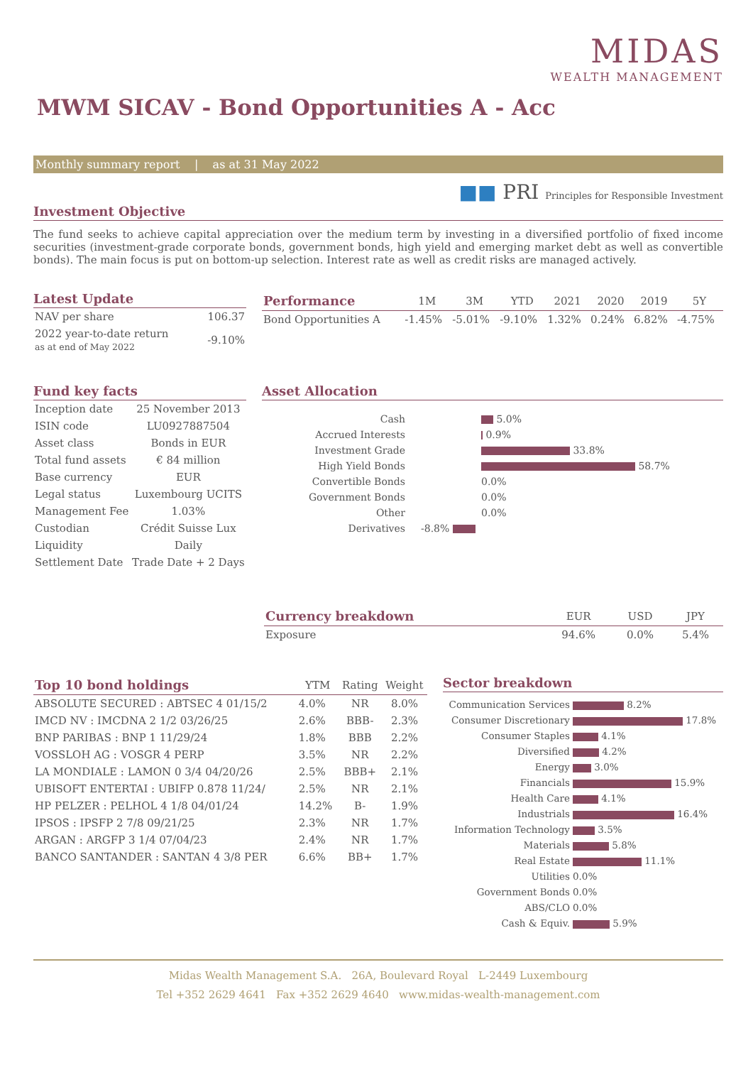MIDAS
WEALTH MANAGEMENT
MWM SICAV - Bond Opportunities A - Acc
Monthly summary report | as at 31 May 2022
■■ PRI Principles for Responsible Investment
Investment Objective
The fund seeks to achieve capital appreciation over the medium term by investing in a diversified portfolio of fixed income securities (investment-grade corporate bonds, government bonds, high yield and emerging market debt as well as convertible bonds). The main focus is put on bottom-up selection. Interest rate as well as credit risks are managed actively.
Latest Update
| NAV per share | 106.37 |
| 2022 year-to-date return as at end of May 2022 | -9.10% |
| Performance | 1M | 3M | YTD | 2021 | 2020 | 2019 | 5Y |
| --- | --- | --- | --- | --- | --- | --- | --- |
| Bond Opportunities A | -1.45% | -5.01% | -9.10% | 1.32% | 0.24% | 6.82% | -4.75% |
Fund key facts
| Inception date | 25 November 2013 |
| ISIN code | LU0927887504 |
| Asset class | Bonds in EUR |
| Total fund assets | € 84 million |
| Base currency | EUR |
| Legal status | Luxembourg UCITS |
| Management Fee | 1.03% |
| Custodian | Crédit Suisse Lux |
| Liquidity | Daily |
| Settlement Date | Trade Date + 2 Days |
Asset Allocation
| Cash | 5.0% |
| Accrued Interests | 0.9% |
| Investment Grade | 33.8% |
| High Yield Bonds | 58.7% |
| Convertible Bonds | 0.0% |
| Government Bonds | 0.0% |
| Other | 0.0% |
| Derivatives | -8.8% |
| Currency breakdown | EUR | USD | JPY |
| --- | --- | --- | --- |
| Exposure | 94.6% | 0.0% | 5.4% |
| Top 10 bond holdings | YTM | Rating | Weight |
| --- | --- | --- | --- |
| ABSOLUTE SECURED : ABTSEC 4 01/15/2 | 4.0% | NR | 8.0% |
| IMCD NV : IMCDNA 2 1/2 03/26/25 | 2.6% | BBB- | 2.3% |
| BNP PARIBAS : BNP 1 11/29/24 | 1.8% | BBB | 2.2% |
| VOSSLOH AG : VOSGR 4 PERP | 3.5% | NR | 2.2% |
| LA MONDIALE : LAMON 0 3/4 04/20/26 | 2.5% | BBB+ | 2.1% |
| UBISOFT ENTERTAI : UBIFP 0.878 11/24/ | 2.5% | NR | 2.1% |
| HP PELZER : PELHOL 4 1/8 04/01/24 | 14.2% | B- | 1.9% |
| IPSOS : IPSFP 2 7/8 09/21/25 | 2.3% | NR | 1.7% |
| ARGAN : ARGFP 3 1/4 07/04/23 | 2.4% | NR | 1.7% |
| BANCO SANTANDER : SANTAN 4 3/8 PER | 6.6% | BB+ | 1.7% |
Sector breakdown
| Communication Services | 8.2% |
| Consumer Discretionary | 17.8% |
| Consumer Staples | 4.1% |
| Diversified | 4.2% |
| Energy | 3.0% |
| Financials | 15.9% |
| Health Care | 4.1% |
| Industrials | 16.4% |
| Information Technology | 3.5% |
| Materials | 5.8% |
| Real Estate | 11.1% |
| Utilities | 0.0% |
| Government Bonds | 0.0% |
| ABS/CLO | 0.0% |
| Cash & Equiv. | 5.9% |
Midas Wealth Management S.A. 26A, Boulevard Royal L-2449 Luxembourg
Tel +352 2629 4641 Fax +352 2629 4640 www.midas-wealth-management.com